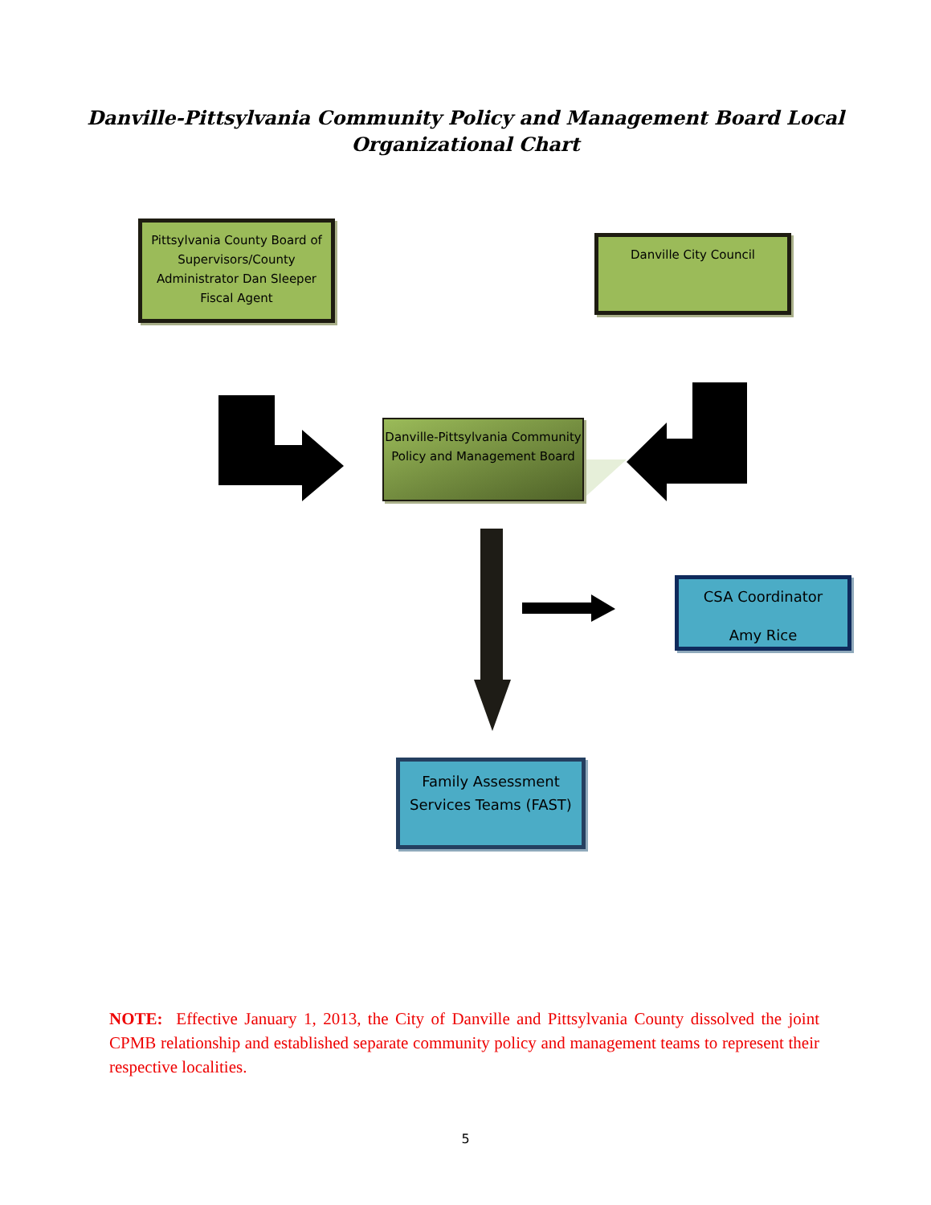Danville-Pittsylvania Community Policy and Management Board Local
Organizational Chart
Pittsylvania County Board of Supervisors/County Administrator Dan Sleeper Fiscal Agent
Danville City Council
Danville-Pittsylvania Community Policy and Management Board
CSA Coordinator
Amy Rice
Family Assessment Services Teams (FAST)
NOTE: Effective January 1, 2013, the City of Danville and Pittsylvania County dissolved the joint CPMB relationship and established separate community policy and management teams to represent their respective localities.
5